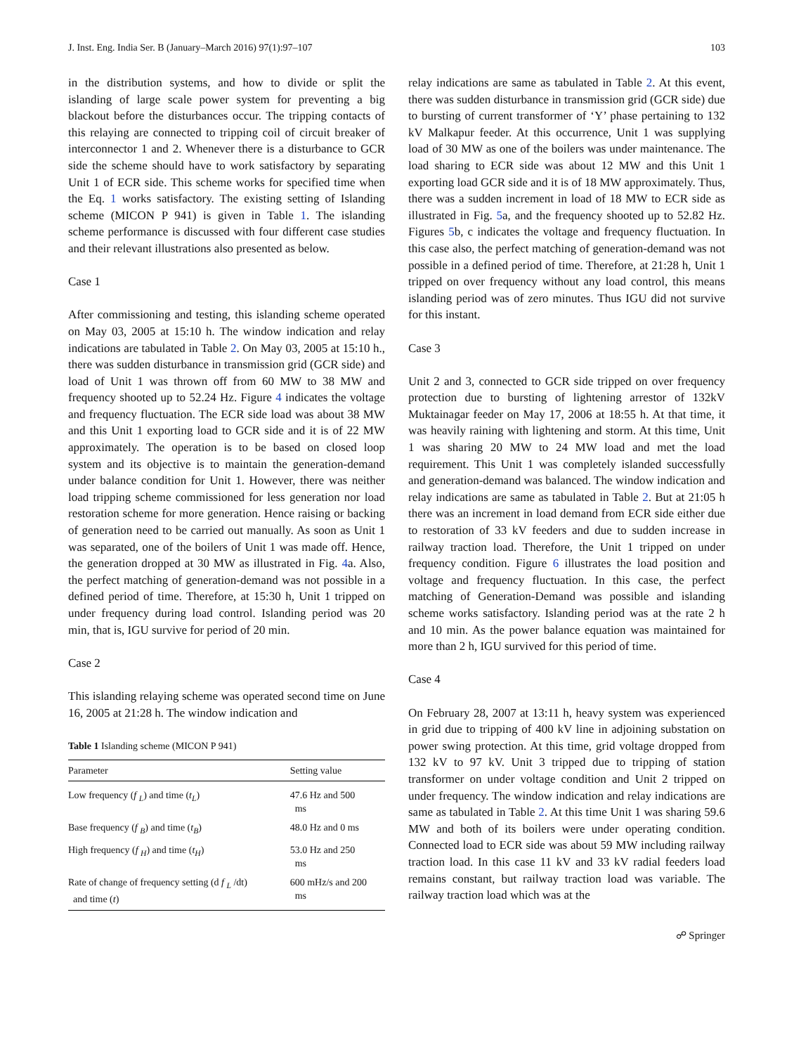J. Inst. Eng. India Ser. B (January–March 2016) 97(1):97–107 103
in the distribution systems, and how to divide or split the islanding of large scale power system for preventing a big blackout before the disturbances occur. The tripping contacts of this relaying are connected to tripping coil of circuit breaker of interconnector 1 and 2. Whenever there is a disturbance to GCR side the scheme should have to work satisfactory by separating Unit 1 of ECR side. This scheme works for specified time when the Eq. 1 works satisfactory. The existing setting of Islanding scheme (MICON P 941) is given in Table 1. The islanding scheme performance is discussed with four different case studies and their relevant illustrations also presented as below.
Case 1
After commissioning and testing, this islanding scheme operated on May 03, 2005 at 15:10 h. The window indication and relay indications are tabulated in Table 2. On May 03, 2005 at 15:10 h., there was sudden disturbance in transmission grid (GCR side) and load of Unit 1 was thrown off from 60 MW to 38 MW and frequency shooted up to 52.24 Hz. Figure 4 indicates the voltage and frequency fluctuation. The ECR side load was about 38 MW and this Unit 1 exporting load to GCR side and it is of 22 MW approximately. The operation is to be based on closed loop system and its objective is to maintain the generation-demand under balance condition for Unit 1. However, there was neither load tripping scheme commissioned for less generation nor load restoration scheme for more generation. Hence raising or backing of generation need to be carried out manually. As soon as Unit 1 was separated, one of the boilers of Unit 1 was made off. Hence, the generation dropped at 30 MW as illustrated in Fig. 4a. Also, the perfect matching of generation-demand was not possible in a defined period of time. Therefore, at 15:30 h, Unit 1 tripped on under frequency during load control. Islanding period was 20 min, that is, IGU survive for period of 20 min.
Case 2
This islanding relaying scheme was operated second time on June 16, 2005 at 21:28 h. The window indication and
Table 1 Islanding scheme (MICON P 941)
| Parameter | Setting value |
| --- | --- |
| Low frequency ( f <sub>L</sub>) and time ( t<sub>L</sub>) | 47.6 Hz and 500 ms |
| Base frequency ( f <sub>B</sub>) and time ( t<sub>B</sub>) | 48.0 Hz and 0 ms |
| High frequency ( f <sub>H</sub>) and time ( t<sub>H</sub>) | 53.0 Hz and 250 ms |
| Rate of change of frequency setting (d f <sub>L</sub> /dt) and time ( t ) | 600 mHz/s and 200 ms |
relay indications are same as tabulated in Table 2. At this event, there was sudden disturbance in transmission grid (GCR side) due to bursting of current transformer of ‘Y’ phase pertaining to 132 kV Malkapur feeder. At this occurrence, Unit 1 was supplying load of 30 MW as one of the boilers was under maintenance. The load sharing to ECR side was about 12 MW and this Unit 1 exporting load GCR side and it is of 18 MW approximately. Thus, there was a sudden increment in load of 18 MW to ECR side as illustrated in Fig. 5a, and the frequency shooted up to 52.82 Hz. Figures 5b, c indicates the voltage and frequency fluctuation. In this case also, the perfect matching of generation-demand was not possible in a defined period of time. Therefore, at 21:28 h, Unit 1 tripped on over frequency without any load control, this means islanding period was of zero minutes. Thus IGU did not survive for this instant.
Case 3
Unit 2 and 3, connected to GCR side tripped on over frequency protection due to bursting of lightening arrestor of 132kV Muktainagar feeder on May 17, 2006 at 18:55 h. At that time, it was heavily raining with lightening and storm. At this time, Unit 1 was sharing 20 MW to 24 MW load and met the load requirement. This Unit 1 was completely islanded successfully and generation-demand was balanced. The window indication and relay indications are same as tabulated in Table 2. But at 21:05 h there was an increment in load demand from ECR side either due to restoration of 33 kV feeders and due to sudden increase in railway traction load. Therefore, the Unit 1 tripped on under frequency condition. Figure 6 illustrates the load position and voltage and frequency fluctuation. In this case, the perfect matching of Generation-Demand was possible and islanding scheme works satisfactory. Islanding period was at the rate 2 h and 10 min. As the power balance equation was maintained for more than 2 h, IGU survived for this period of time.
Case 4
On February 28, 2007 at 13:11 h, heavy system was experienced in grid due to tripping of 400 kV line in adjoining substation on power swing protection. At this time, grid voltage dropped from 132 kV to 97 kV. Unit 3 tripped due to tripping of station transformer on under voltage condition and Unit 2 tripped on under frequency. The window indication and relay indications are same as tabulated in Table 2. At this time Unit 1 was sharing 59.6 MW and both of its boilers were under operating condition. Connected load to ECR side was about 59 MW including railway traction load. In this case 11 kV and 33 kV radial feeders load remains constant, but railway traction load was variable. The railway traction load which was at the
☍ Springer